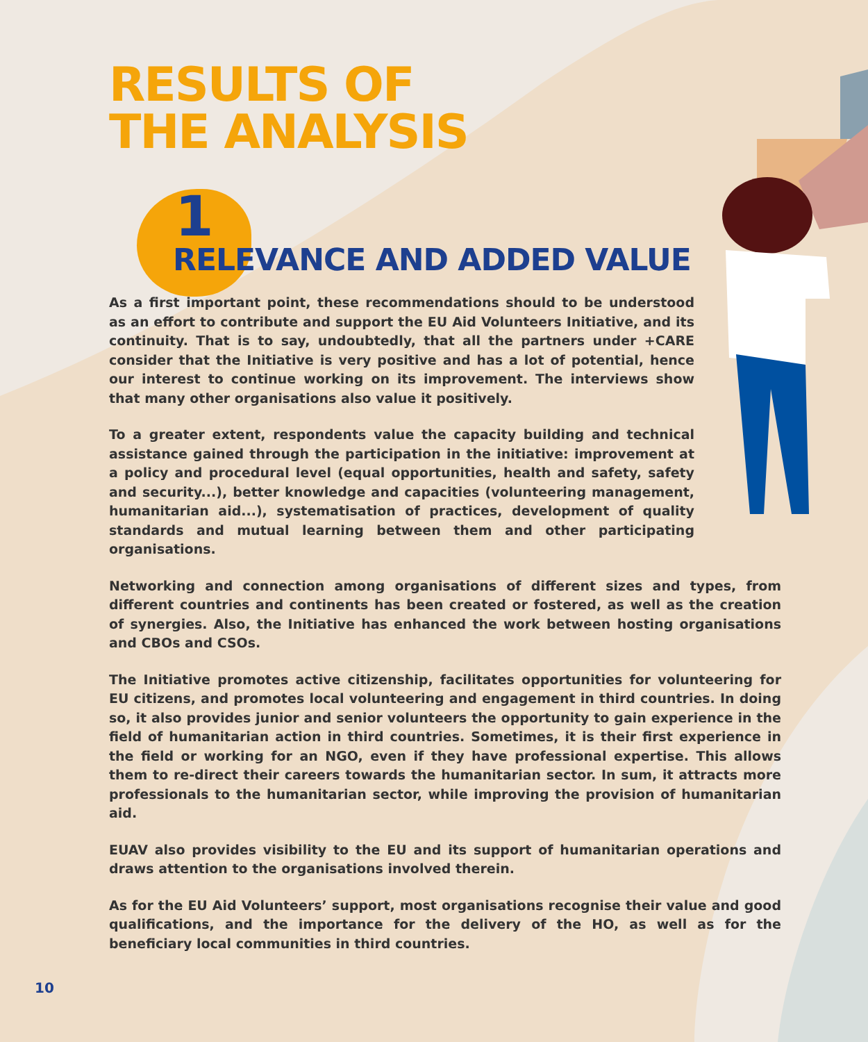RESULTS OF
THE ANALYSIS
1
RELEVANCE AND ADDED VALUE
As a first important point, these recommendations should to be understood as an effort to contribute and support the EU Aid Volunteers Initiative, and its continuity. That is to say, undoubtedly, that all the partners under +CARE consider that the Initiative is very positive and has a lot of potential, hence our interest to continue working on its improvement. The interviews show that many other organisations also value it positively.
To a greater extent, respondents value the capacity building and technical assistance gained through the participation in the initiative: improvement at a policy and procedural level (equal opportunities, health and safety, safety and security...), better knowledge and capacities (volunteering management, humanitarian aid...), systematisation of practices, development of quality standards and mutual learning between them and other participating organisations.
Networking and connection among organisations of different sizes and types, from different countries and continents has been created or fostered, as well as the creation of synergies. Also, the Initiative has enhanced the work between hosting organisations and CBOs and CSOs.
The Initiative promotes active citizenship, facilitates opportunities for volunteering for EU citizens, and promotes local volunteering and engagement in third countries. In doing so, it also provides junior and senior volunteers the opportunity to gain experience in the field of humanitarian action in third countries. Sometimes, it is their first experience in the field or working for an NGO, even if they have professional expertise. This allows them to re-direct their careers towards the humanitarian sector. In sum, it attracts more professionals to the humanitarian sector, while improving the provision of humanitarian aid.
EUAV also provides visibility to the EU and its support of humanitarian operations and draws attention to the organisations involved therein.
As for the EU Aid Volunteers’ support, most organisations recognise their value and good qualifications, and the importance for the delivery of the HO, as well as for the beneficiary local communities in third countries.
10